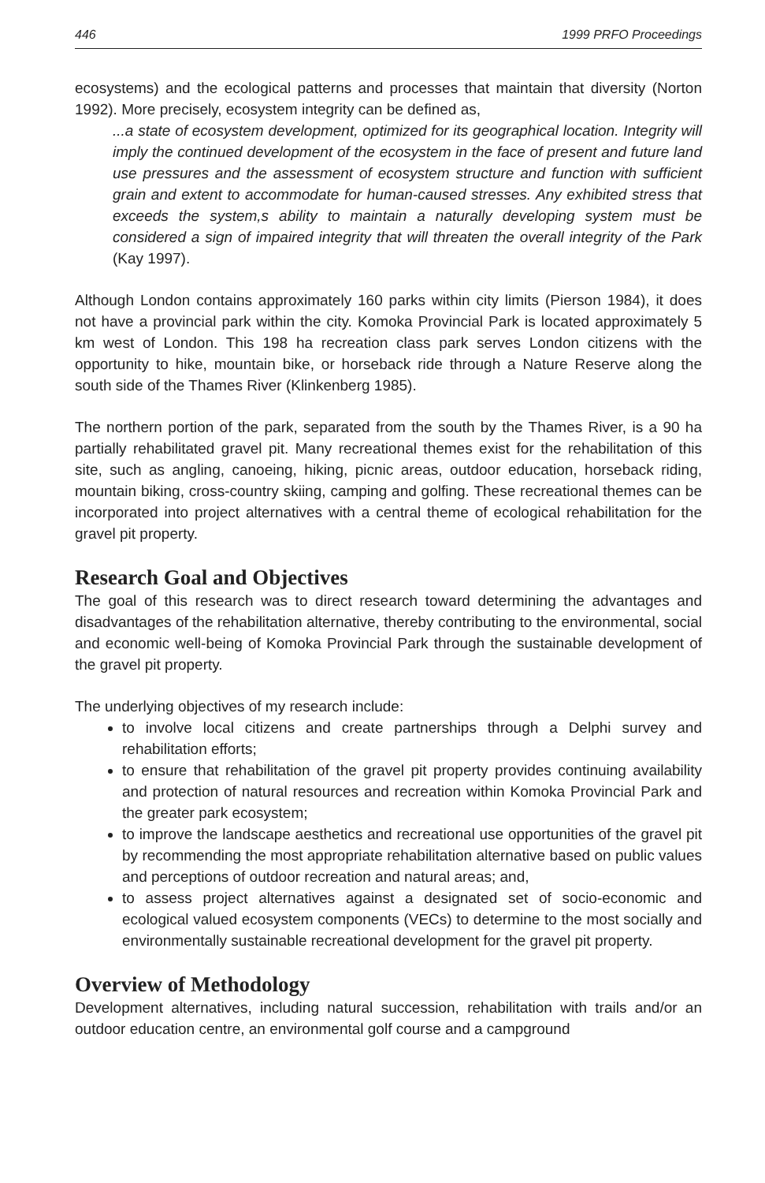446 1999 PRFO Proceedings
ecosystems) and the ecological patterns and processes that maintain that diversity (Norton 1992). More precisely, ecosystem integrity can be defined as,
...a state of ecosystem development, optimized for its geographical location. Integrity will imply the continued development of the ecosystem in the face of present and future land use pressures and the assessment of ecosystem structure and function with sufficient grain and extent to accommodate for human-caused stresses. Any exhibited stress that exceeds the system,s ability to maintain a naturally developing system must be considered a sign of impaired integrity that will threaten the overall integrity of the Park (Kay 1997).
Although London contains approximately 160 parks within city limits (Pierson 1984), it does not have a provincial park within the city. Komoka Provincial Park is located approximately 5 km west of London. This 198 ha recreation class park serves London citizens with the opportunity to hike, mountain bike, or horseback ride through a Nature Reserve along the south side of the Thames River (Klinkenberg 1985).
The northern portion of the park, separated from the south by the Thames River, is a 90 ha partially rehabilitated gravel pit. Many recreational themes exist for the rehabilitation of this site, such as angling, canoeing, hiking, picnic areas, outdoor education, horseback riding, mountain biking, cross-country skiing, camping and golfing. These recreational themes can be incorporated into project alternatives with a central theme of ecological rehabilitation for the gravel pit property.
Research Goal and Objectives
The goal of this research was to direct research toward determining the advantages and disadvantages of the rehabilitation alternative, thereby contributing to the environmental, social and economic well-being of Komoka Provincial Park through the sustainable development of the gravel pit property.
The underlying objectives of my research include:
to involve local citizens and create partnerships through a Delphi survey and rehabilitation efforts;
to ensure that rehabilitation of the gravel pit property provides continuing availability and protection of natural resources and recreation within Komoka Provincial Park and the greater park ecosystem;
to improve the landscape aesthetics and recreational use opportunities of the gravel pit by recommending the most appropriate rehabilitation alternative based on public values and perceptions of outdoor recreation and natural areas; and,
to assess project alternatives against a designated set of socio-economic and ecological valued ecosystem components (VECs) to determine to the most socially and environmentally sustainable recreational development for the gravel pit property.
Overview of Methodology
Development alternatives, including natural succession, rehabilitation with trails and/or an outdoor education centre, an environmental golf course and a campground